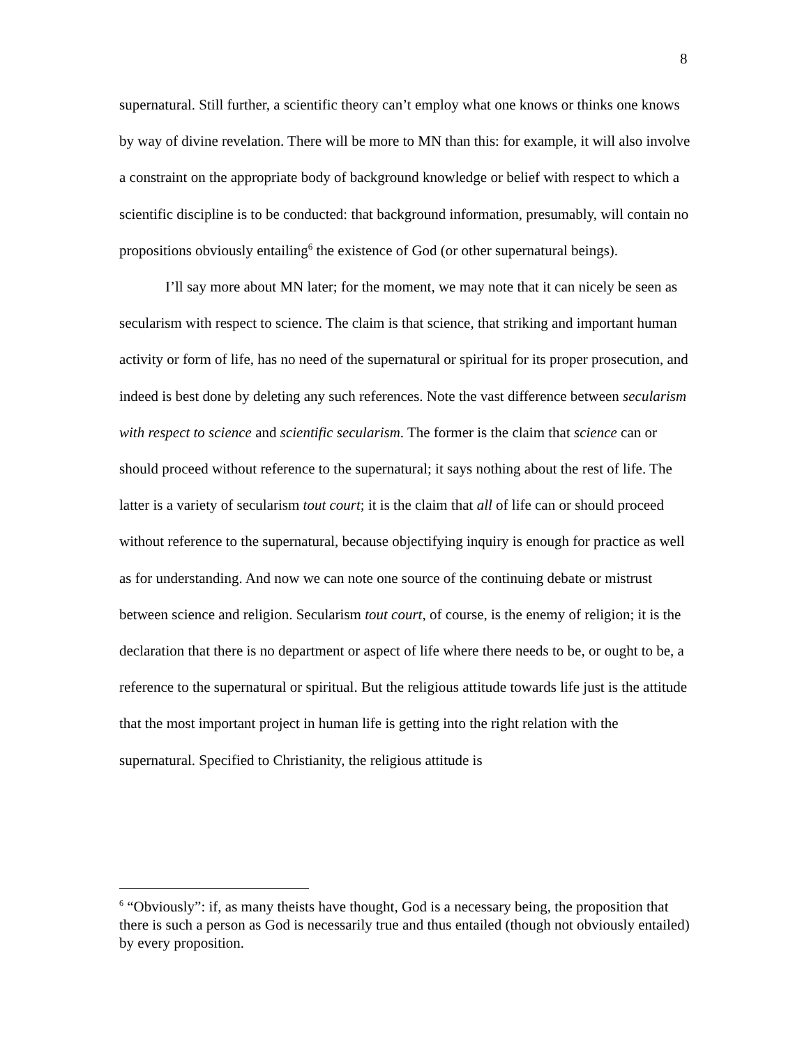8
supernatural. Still further, a scientific theory can’t employ what one knows or thinks one knows by way of divine revelation. There will be more to MN than this: for example, it will also involve a constraint on the appropriate body of background knowledge or belief with respect to which a scientific discipline is to be conducted: that background information, presumably, will contain no propositions obviously entailing<sup>6</sup> the existence of God (or other supernatural beings).
I’ll say more about MN later; for the moment, we may note that it can nicely be seen as secularism with respect to science. The claim is that science, that striking and important human activity or form of life, has no need of the supernatural or spiritual for its proper prosecution, and indeed is best done by deleting any such references. Note the vast difference between secularism with respect to science and scientific secularism. The former is the claim that science can or should proceed without reference to the supernatural; it says nothing about the rest of life. The latter is a variety of secularism tout court; it is the claim that all of life can or should proceed without reference to the supernatural, because objectifying inquiry is enough for practice as well as for understanding. And now we can note one source of the continuing debate or mistrust between science and religion. Secularism tout court, of course, is the enemy of religion; it is the declaration that there is no department or aspect of life where there needs to be, or ought to be, a reference to the supernatural or spiritual. But the religious attitude towards life just is the attitude that the most important project in human life is getting into the right relation with the supernatural. Specified to Christianity, the religious attitude is
<sup>6</sup> “Obviously”: if, as many theists have thought, God is a necessary being, the proposition that there is such a person as God is necessarily true and thus entailed (though not obviously entailed) by every proposition.